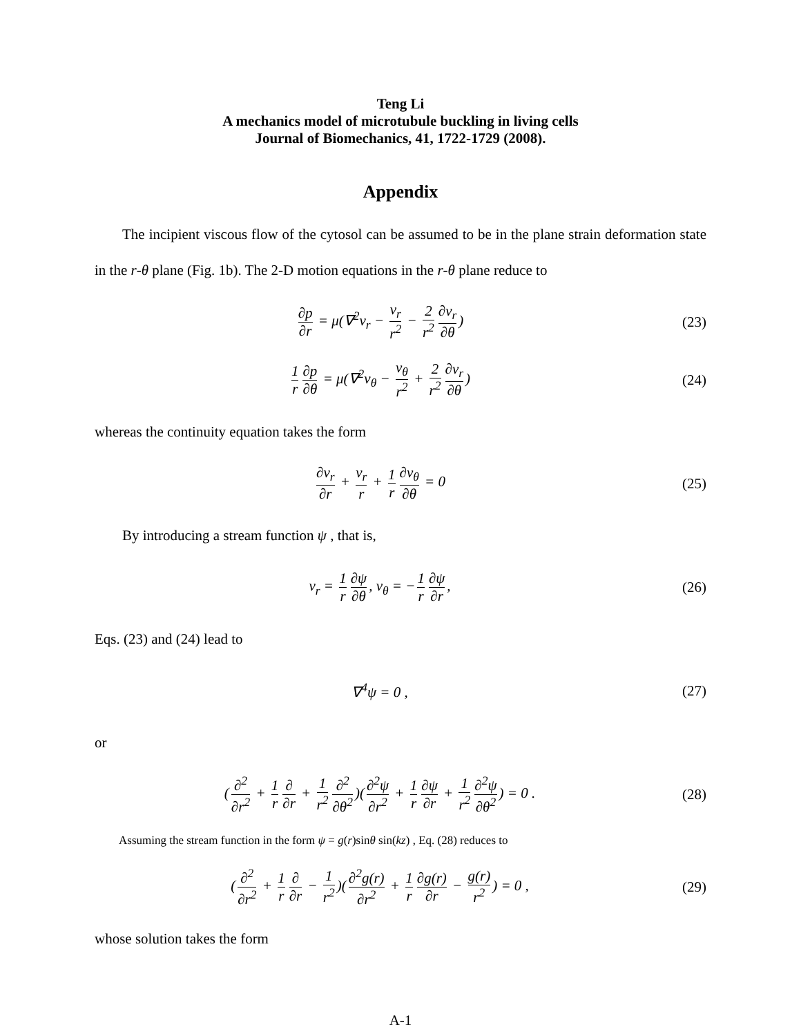Teng Li
A mechanics model of microtubule buckling in living cells
Journal of Biomechanics, 41, 1722-1729 (2008).
Appendix
The incipient viscous flow of the cytosol can be assumed to be in the plane strain deformation state in the r-θ plane (Fig. 1b). The 2-D motion equations in the r-θ plane reduce to
∂p ∂r = μ(∇<sup>2</sup>v<sub>r</sub> − v<sub>r</sub> r<sup>2</sup> − 2 r<sup>2</sup> ∂v<sub>r</sub> ∂θ)
(23)
1 r ∂p ∂θ = μ(∇<sup>2</sup>v<sub>θ</sub> − v<sub>θ</sub> r<sup>2</sup> + 2 r<sup>2</sup> ∂v<sub>r</sub> ∂θ)
(24)
whereas the continuity equation takes the form
∂v<sub>r</sub> ∂r + v<sub>r</sub> r + 1 r ∂v<sub>θ</sub> ∂θ = 0 (25)
By introducing a stream function ψ , that is,
v<sub>r</sub> = 1 r ∂ψ ∂θ, v<sub>θ</sub> = − 1 r ∂ψ ∂r,
(26)
Eqs. (23) and (24) lead to
∇<sup>4</sup>ψ = 0 , (27)
or
(∂<sup>2</sup> ∂r<sup>2</sup> + 1 r ∂ ∂r + 1 r<sup>2</sup> ∂<sup>2</sup> ∂θ<sup>2</sup>)(∂<sup>2</sup>ψ ∂r<sup>2</sup> + 1 r ∂ψ ∂r + 1 r<sup>2</sup> ∂<sup>2</sup>ψ ∂θ<sup>2</sup>) = 0 .
(28)
Assuming the stream function in the form ψ = g(r)sinθ sin(kz) , Eq. (28) reduces to
(∂<sup>2</sup> ∂r<sup>2</sup> + 1 r ∂ ∂r − 1 r<sup>2</sup>)(∂<sup>2</sup>g(r) ∂r<sup>2</sup> + 1 r ∂g(r) ∂r − g(r) r<sup>2</sup>) = 0 ,
(29)
whose solution takes the form
A-1